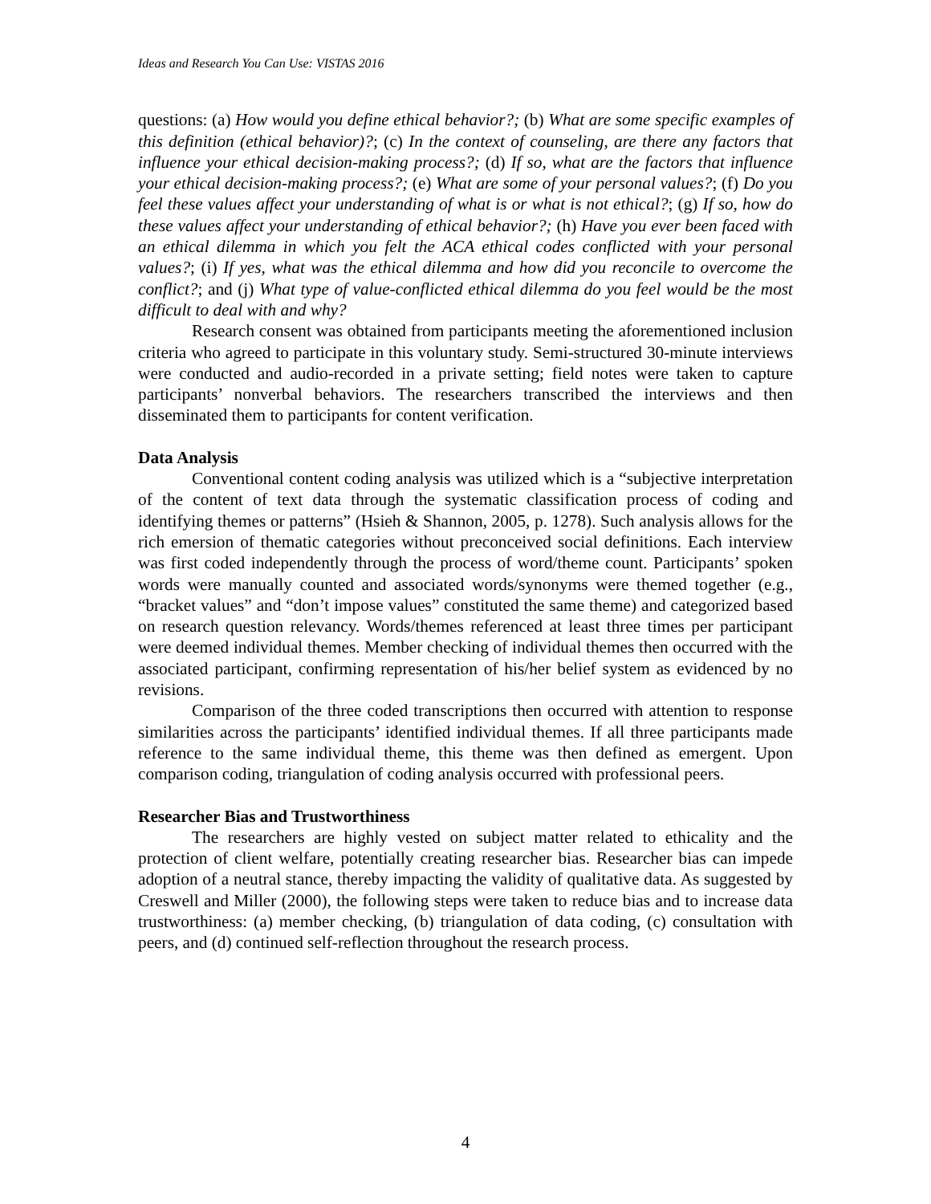Ideas and Research You Can Use: VISTAS 2016
questions: (a) How would you define ethical behavior?; (b) What are some specific examples of this definition (ethical behavior)?; (c) In the context of counseling, are there any factors that influence your ethical decision-making process?; (d) If so, what are the factors that influence your ethical decision-making process?; (e) What are some of your personal values?; (f) Do you feel these values affect your understanding of what is or what is not ethical?; (g) If so, how do these values affect your understanding of ethical behavior?; (h) Have you ever been faced with an ethical dilemma in which you felt the ACA ethical codes conflicted with your personal values?; (i) If yes, what was the ethical dilemma and how did you reconcile to overcome the conflict?; and (j) What type of value-conflicted ethical dilemma do you feel would be the most difficult to deal with and why?
Research consent was obtained from participants meeting the aforementioned inclusion criteria who agreed to participate in this voluntary study. Semi-structured 30-minute interviews were conducted and audio-recorded in a private setting; field notes were taken to capture participants’ nonverbal behaviors. The researchers transcribed the interviews and then disseminated them to participants for content verification.
Data Analysis
Conventional content coding analysis was utilized which is a “subjective interpretation of the content of text data through the systematic classification process of coding and identifying themes or patterns” (Hsieh & Shannon, 2005, p. 1278). Such analysis allows for the rich emersion of thematic categories without preconceived social definitions. Each interview was first coded independently through the process of word/theme count. Participants’ spoken words were manually counted and associated words/synonyms were themed together (e.g., “bracket values” and “don’t impose values” constituted the same theme) and categorized based on research question relevancy. Words/themes referenced at least three times per participant were deemed individual themes. Member checking of individual themes then occurred with the associated participant, confirming representation of his/her belief system as evidenced by no revisions.
Comparison of the three coded transcriptions then occurred with attention to response similarities across the participants’ identified individual themes. If all three participants made reference to the same individual theme, this theme was then defined as emergent. Upon comparison coding, triangulation of coding analysis occurred with professional peers.
Researcher Bias and Trustworthiness
The researchers are highly vested on subject matter related to ethicality and the protection of client welfare, potentially creating researcher bias. Researcher bias can impede adoption of a neutral stance, thereby impacting the validity of qualitative data. As suggested by Creswell and Miller (2000), the following steps were taken to reduce bias and to increase data trustworthiness: (a) member checking, (b) triangulation of data coding, (c) consultation with peers, and (d) continued self-reflection throughout the research process.
4